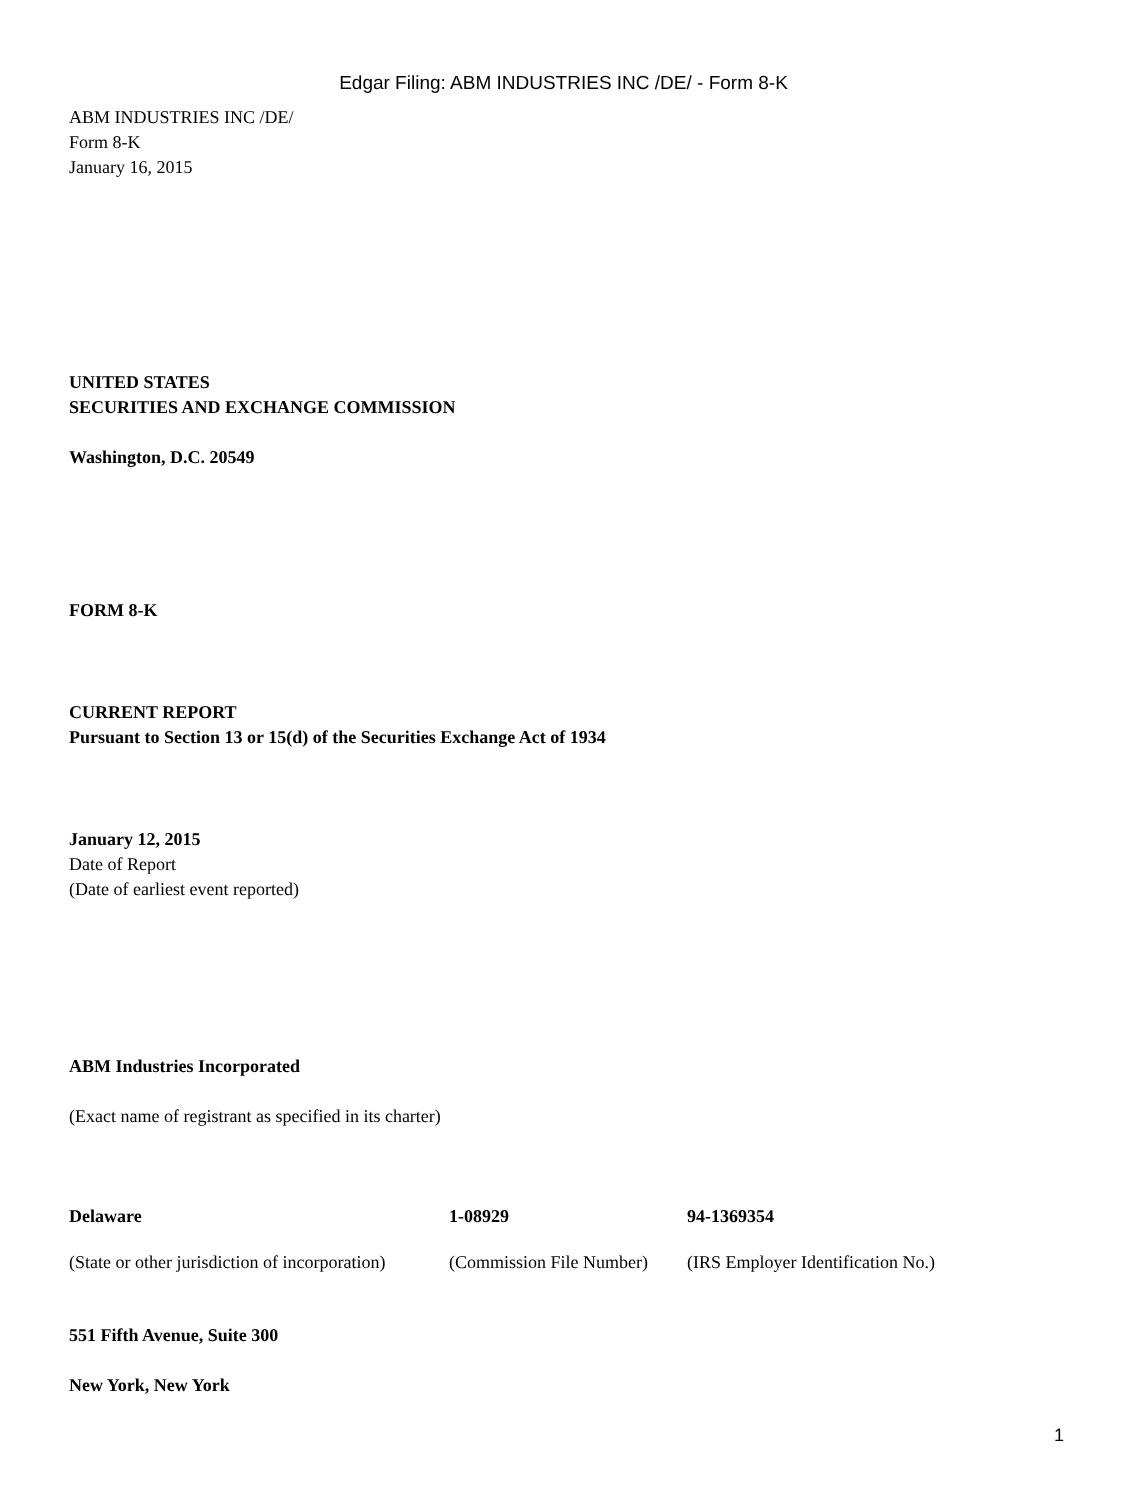Edgar Filing: ABM INDUSTRIES INC /DE/ - Form 8-K
ABM INDUSTRIES INC /DE/
Form 8-K
January 16, 2015
UNITED STATES
SECURITIES AND EXCHANGE COMMISSION
Washington, D.C. 20549
FORM 8-K
CURRENT REPORT
Pursuant to Section 13 or 15(d) of the Securities Exchange Act of 1934
January 12, 2015
Date of Report
(Date of earliest event reported)
ABM Industries Incorporated
(Exact name of registrant as specified in its charter)
| Delaware | 1-08929 | 94-1369354 |
| (State or other jurisdiction of incorporation) | (Commission File Number) | (IRS Employer Identification No.) |
551 Fifth Avenue, Suite 300
New York, New York
1